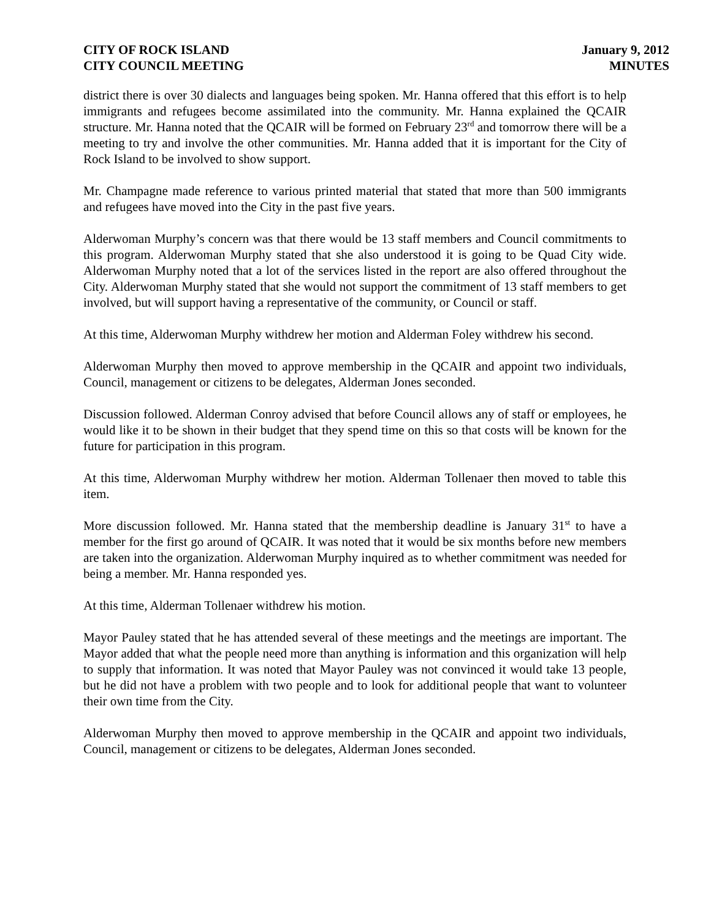CITY OF ROCK ISLAND
CITY COUNCIL MEETING
January 9, 2012
MINUTES
district there is over 30 dialects and languages being spoken. Mr. Hanna offered that this effort is to help immigrants and refugees become assimilated into the community. Mr. Hanna explained the QCAIR structure. Mr. Hanna noted that the QCAIR will be formed on February 23<sup>rd</sup> and tomorrow there will be a meeting to try and involve the other communities. Mr. Hanna added that it is important for the City of Rock Island to be involved to show support.
Mr. Champagne made reference to various printed material that stated that more than 500 immigrants and refugees have moved into the City in the past five years.
Alderwoman Murphy’s concern was that there would be 13 staff members and Council commitments to this program. Alderwoman Murphy stated that she also understood it is going to be Quad City wide. Alderwoman Murphy noted that a lot of the services listed in the report are also offered throughout the City. Alderwoman Murphy stated that she would not support the commitment of 13 staff members to get involved, but will support having a representative of the community, or Council or staff.
At this time, Alderwoman Murphy withdrew her motion and Alderman Foley withdrew his second.
Alderwoman Murphy then moved to approve membership in the QCAIR and appoint two individuals, Council, management or citizens to be delegates, Alderman Jones seconded.
Discussion followed. Alderman Conroy advised that before Council allows any of staff or employees, he would like it to be shown in their budget that they spend time on this so that costs will be known for the future for participation in this program.
At this time, Alderwoman Murphy withdrew her motion. Alderman Tollenaer then moved to table this item.
More discussion followed. Mr. Hanna stated that the membership deadline is January 31<sup>st</sup> to have a member for the first go around of QCAIR. It was noted that it would be six months before new members are taken into the organization. Alderwoman Murphy inquired as to whether commitment was needed for being a member. Mr. Hanna responded yes.
At this time, Alderman Tollenaer withdrew his motion.
Mayor Pauley stated that he has attended several of these meetings and the meetings are important. The Mayor added that what the people need more than anything is information and this organization will help to supply that information. It was noted that Mayor Pauley was not convinced it would take 13 people, but he did not have a problem with two people and to look for additional people that want to volunteer their own time from the City.
Alderwoman Murphy then moved to approve membership in the QCAIR and appoint two individuals, Council, management or citizens to be delegates, Alderman Jones seconded.